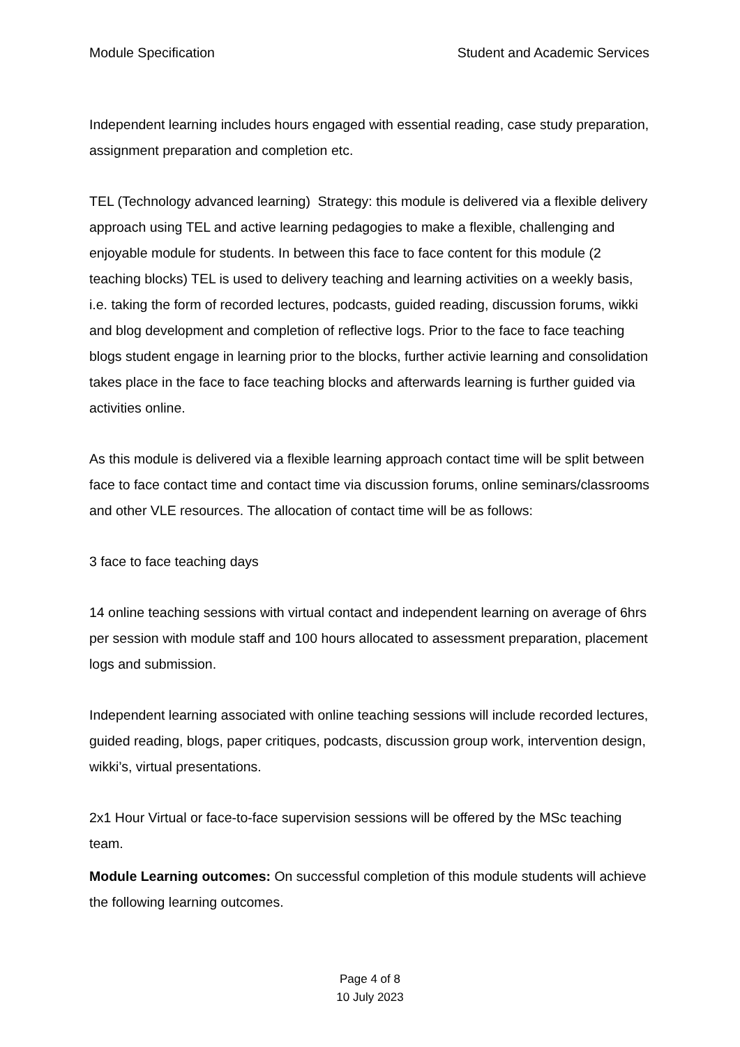Module Specification Student and Academic Services
Independent learning includes hours engaged with essential reading, case study preparation, assignment preparation and completion etc.
TEL (Technology advanced learning) Strategy: this module is delivered via a flexible delivery approach using TEL and active learning pedagogies to make a flexible, challenging and enjoyable module for students. In between this face to face content for this module (2 teaching blocks) TEL is used to delivery teaching and learning activities on a weekly basis, i.e. taking the form of recorded lectures, podcasts, guided reading, discussion forums, wikki and blog development and completion of reflective logs. Prior to the face to face teaching blogs student engage in learning prior to the blocks, further activie learning and consolidation takes place in the face to face teaching blocks and afterwards learning is further guided via activities online.
As this module is delivered via a flexible learning approach contact time will be split between face to face contact time and contact time via discussion forums, online seminars/classrooms and other VLE resources. The allocation of contact time will be as follows:
3 face to face teaching days
14 online teaching sessions with virtual contact and independent learning on average of 6hrs per session with module staff and 100 hours allocated to assessment preparation, placement logs and submission.
Independent learning associated with online teaching sessions will include recorded lectures, guided reading, blogs, paper critiques, podcasts, discussion group work, intervention design, wikki’s, virtual presentations.
2x1 Hour Virtual or face-to-face supervision sessions will be offered by the MSc teaching team.
Module Learning outcomes: On successful completion of this module students will achieve the following learning outcomes.
Page 4 of 8
10 July 2023